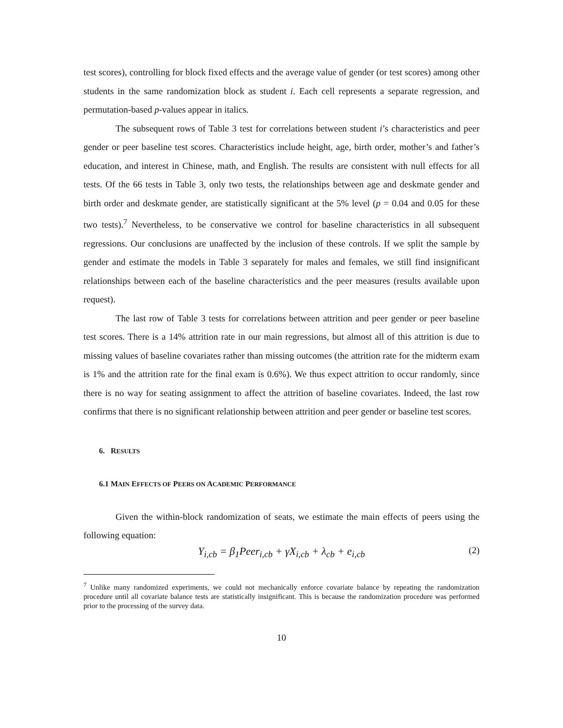test scores), controlling for block fixed effects and the average value of gender (or test scores) among other students in the same randomization block as student i. Each cell represents a separate regression, and permutation-based p-values appear in italics.
The subsequent rows of Table 3 test for correlations between student i’s characteristics and peer gender or peer baseline test scores. Characteristics include height, age, birth order, mother’s and father’s education, and interest in Chinese, math, and English. The results are consistent with null effects for all tests. Of the 66 tests in Table 3, only two tests, the relationships between age and deskmate gender and birth order and deskmate gender, are statistically significant at the 5% level (p = 0.04 and 0.05 for these two tests).<sup>7</sup> Nevertheless, to be conservative we control for baseline characteristics in all subsequent regressions. Our conclusions are unaffected by the inclusion of these controls. If we split the sample by gender and estimate the models in Table 3 separately for males and females, we still find insignificant relationships between each of the baseline characteristics and the peer measures (results available upon request).
The last row of Table 3 tests for correlations between attrition and peer gender or peer baseline test scores. There is a 14% attrition rate in our main regressions, but almost all of this attrition is due to missing values of baseline covariates rather than missing outcomes (the attrition rate for the midterm exam is 1% and the attrition rate for the final exam is 0.6%). We thus expect attrition to occur randomly, since there is no way for seating assignment to affect the attrition of baseline covariates. Indeed, the last row confirms that there is no significant relationship between attrition and peer gender or baseline test scores.
6. RESULTS
6.1 MAIN EFFECTS OF PEERS ON ACADEMIC PERFORMANCE
Given the within-block randomization of seats, we estimate the main effects of peers using the following equation:
Y<sub>i,cb</sub> = β<sub>1</sub>Peer<sub>i,cb</sub> + γX<sub>i,cb</sub> + λ<sub>cb</sub> + e<sub>i,cb</sub> (2)
<sup>7</sup> Unlike many randomized experiments, we could not mechanically enforce covariate balance by repeating the randomization procedure until all covariate balance tests are statistically insignificant. This is because the randomization procedure was performed prior to the processing of the survey data.
10